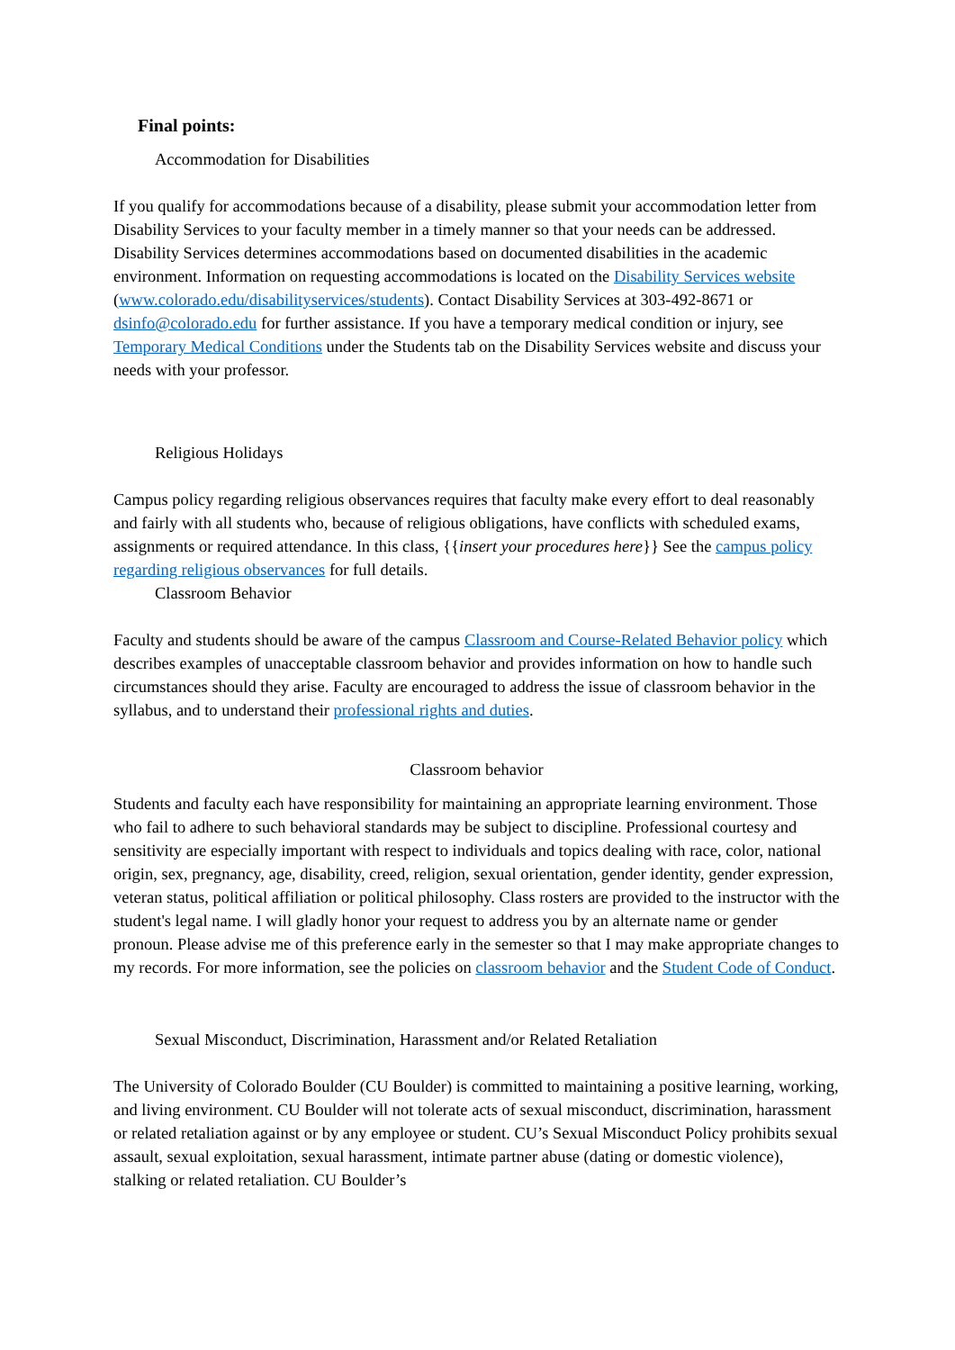Final points:
Accommodation for Disabilities
If you qualify for accommodations because of a disability, please submit your accommodation letter from Disability Services to your faculty member in a timely manner so that your needs can be addressed. Disability Services determines accommodations based on documented disabilities in the academic environment. Information on requesting accommodations is located on the Disability Services website (www.colorado.edu/disabilityservices/students). Contact Disability Services at 303-492-8671 or dsinfo@colorado.edu for further assistance. If you have a temporary medical condition or injury, see Temporary Medical Conditions under the Students tab on the Disability Services website and discuss your needs with your professor.
Religious Holidays
Campus policy regarding religious observances requires that faculty make every effort to deal reasonably and fairly with all students who, because of religious obligations, have conflicts with scheduled exams, assignments or required attendance. In this class, {{insert your procedures here}} See the campus policy regarding religious observances for full details.
Classroom Behavior
Faculty and students should be aware of the campus Classroom and Course-Related Behavior policy which describes examples of unacceptable classroom behavior and provides information on how to handle such circumstances should they arise. Faculty are encouraged to address the issue of classroom behavior in the syllabus, and to understand their professional rights and duties.
Classroom behavior
Students and faculty each have responsibility for maintaining an appropriate learning environment. Those who fail to adhere to such behavioral standards may be subject to discipline. Professional courtesy and sensitivity are especially important with respect to individuals and topics dealing with race, color, national origin, sex, pregnancy, age, disability, creed, religion, sexual orientation, gender identity, gender expression, veteran status, political affiliation or political philosophy. Class rosters are provided to the instructor with the student's legal name. I will gladly honor your request to address you by an alternate name or gender pronoun. Please advise me of this preference early in the semester so that I may make appropriate changes to my records. For more information, see the policies on classroom behavior and the Student Code of Conduct.
Sexual Misconduct, Discrimination, Harassment and/or Related Retaliation
The University of Colorado Boulder (CU Boulder) is committed to maintaining a positive learning, working, and living environment. CU Boulder will not tolerate acts of sexual misconduct, discrimination, harassment or related retaliation against or by any employee or student. CU’s Sexual Misconduct Policy prohibits sexual assault, sexual exploitation, sexual harassment, intimate partner abuse (dating or domestic violence), stalking or related retaliation. CU Boulder’s